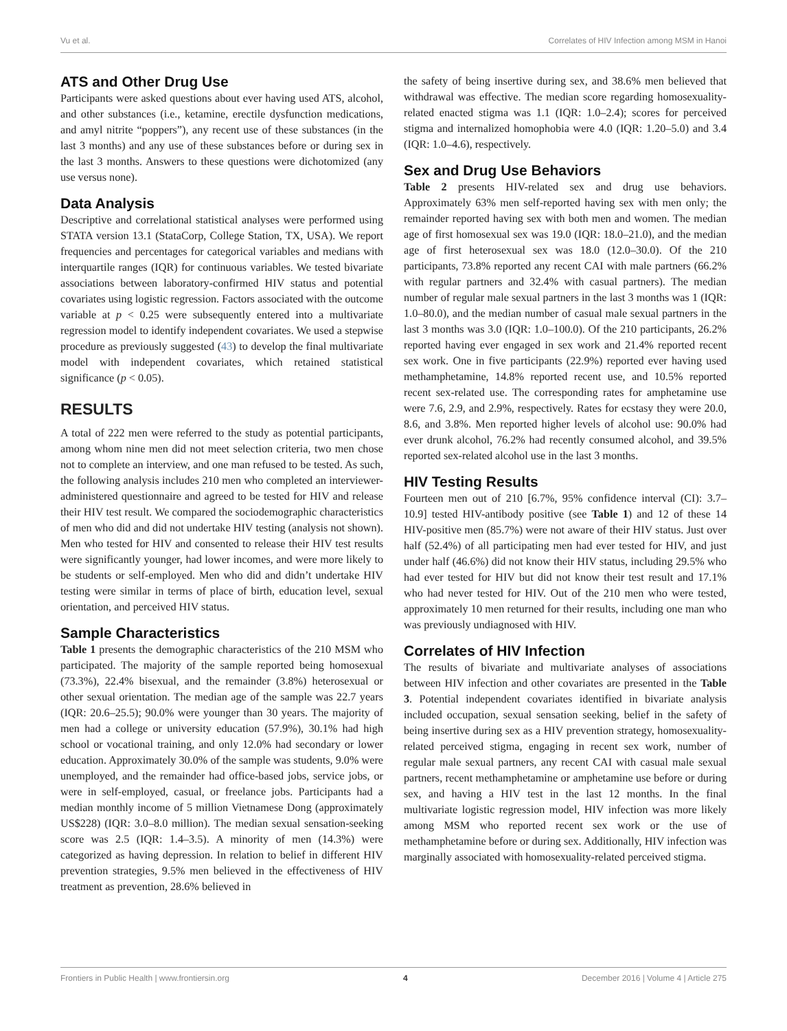Vu et al. Correlates of HIV Infection among MSM in Hanoi
ATS and Other Drug Use
Participants were asked questions about ever having used ATS, alcohol, and other substances (i.e., ketamine, erectile dysfunction medications, and amyl nitrite “poppers”), any recent use of these substances (in the last 3 months) and any use of these substances before or during sex in the last 3 months. Answers to these questions were dichotomized (any use versus none).
Data Analysis
Descriptive and correlational statistical analyses were performed using STATA version 13.1 (StataCorp, College Station, TX, USA). We report frequencies and percentages for categorical variables and medians with interquartile ranges (IQR) for continuous variables. We tested bivariate associations between laboratory-confirmed HIV status and potential covariates using logistic regression. Factors associated with the outcome variable at p < 0.25 were subsequently entered into a multivariate regression model to identify independent covariates. We used a stepwise procedure as previously suggested (43) to develop the final multivariate model with independent covariates, which retained statistical significance (p < 0.05).
RESULTS
A total of 222 men were referred to the study as potential participants, among whom nine men did not meet selection criteria, two men chose not to complete an interview, and one man refused to be tested. As such, the following analysis includes 210 men who completed an interviewer-administered questionnaire and agreed to be tested for HIV and release their HIV test result. We compared the sociodemographic characteristics of men who did and did not undertake HIV testing (analysis not shown). Men who tested for HIV and consented to release their HIV test results were significantly younger, had lower incomes, and were more likely to be students or self-employed. Men who did and didn’t undertake HIV testing were similar in terms of place of birth, education level, sexual orientation, and perceived HIV status.
Sample Characteristics
Table 1 presents the demographic characteristics of the 210 MSM who participated. The majority of the sample reported being homosexual (73.3%), 22.4% bisexual, and the remainder (3.8%) heterosexual or other sexual orientation. The median age of the sample was 22.7 years (IQR: 20.6–25.5); 90.0% were younger than 30 years. The majority of men had a college or university education (57.9%), 30.1% had high school or vocational training, and only 12.0% had secondary or lower education. Approximately 30.0% of the sample was students, 9.0% were unemployed, and the remainder had office-based jobs, service jobs, or were in self-employed, casual, or freelance jobs. Participants had a median monthly income of 5 million Vietnamese Dong (approximately US$228) (IQR: 3.0–8.0 million). The median sexual sensation-seeking score was 2.5 (IQR: 1.4–3.5). A minority of men (14.3%) were categorized as having depression. In relation to belief in different HIV prevention strategies, 9.5% men believed in the effectiveness of HIV treatment as prevention, 28.6% believed in
the safety of being insertive during sex, and 38.6% men believed that withdrawal was effective. The median score regarding homosexuality-related enacted stigma was 1.1 (IQR: 1.0–2.4); scores for perceived stigma and internalized homophobia were 4.0 (IQR: 1.20–5.0) and 3.4 (IQR: 1.0–4.6), respectively.
Sex and Drug Use Behaviors
Table 2 presents HIV-related sex and drug use behaviors. Approximately 63% men self-reported having sex with men only; the remainder reported having sex with both men and women. The median age of first homosexual sex was 19.0 (IQR: 18.0–21.0), and the median age of first heterosexual sex was 18.0 (12.0–30.0). Of the 210 participants, 73.8% reported any recent CAI with male partners (66.2% with regular partners and 32.4% with casual partners). The median number of regular male sexual partners in the last 3 months was 1 (IQR: 1.0–80.0), and the median number of casual male sexual partners in the last 3 months was 3.0 (IQR: 1.0–100.0). Of the 210 participants, 26.2% reported having ever engaged in sex work and 21.4% reported recent sex work. One in five participants (22.9%) reported ever having used methamphetamine, 14.8% reported recent use, and 10.5% reported recent sex-related use. The corresponding rates for amphetamine use were 7.6, 2.9, and 2.9%, respectively. Rates for ecstasy they were 20.0, 8.6, and 3.8%. Men reported higher levels of alcohol use: 90.0% had ever drunk alcohol, 76.2% had recently consumed alcohol, and 39.5% reported sex-related alcohol use in the last 3 months.
HIV Testing Results
Fourteen men out of 210 [6.7%, 95% confidence interval (CI): 3.7–10.9] tested HIV-antibody positive (see Table 1) and 12 of these 14 HIV-positive men (85.7%) were not aware of their HIV status. Just over half (52.4%) of all participating men had ever tested for HIV, and just under half (46.6%) did not know their HIV status, including 29.5% who had ever tested for HIV but did not know their test result and 17.1% who had never tested for HIV. Out of the 210 men who were tested, approximately 10 men returned for their results, including one man who was previously undiagnosed with HIV.
Correlates of HIV Infection
The results of bivariate and multivariate analyses of associations between HIV infection and other covariates are presented in the Table 3. Potential independent covariates identified in bivariate analysis included occupation, sexual sensation seeking, belief in the safety of being insertive during sex as a HIV prevention strategy, homosexuality-related perceived stigma, engaging in recent sex work, number of regular male sexual partners, any recent CAI with casual male sexual partners, recent methamphetamine or amphetamine use before or during sex, and having a HIV test in the last 12 months. In the final multivariate logistic regression model, HIV infection was more likely among MSM who reported recent sex work or the use of methamphetamine before or during sex. Additionally, HIV infection was marginally associated with homosexuality-related perceived stigma.
Frontiers in Public Health | www.frontiersin.org 4 December 2016 | Volume 4 | Article 275